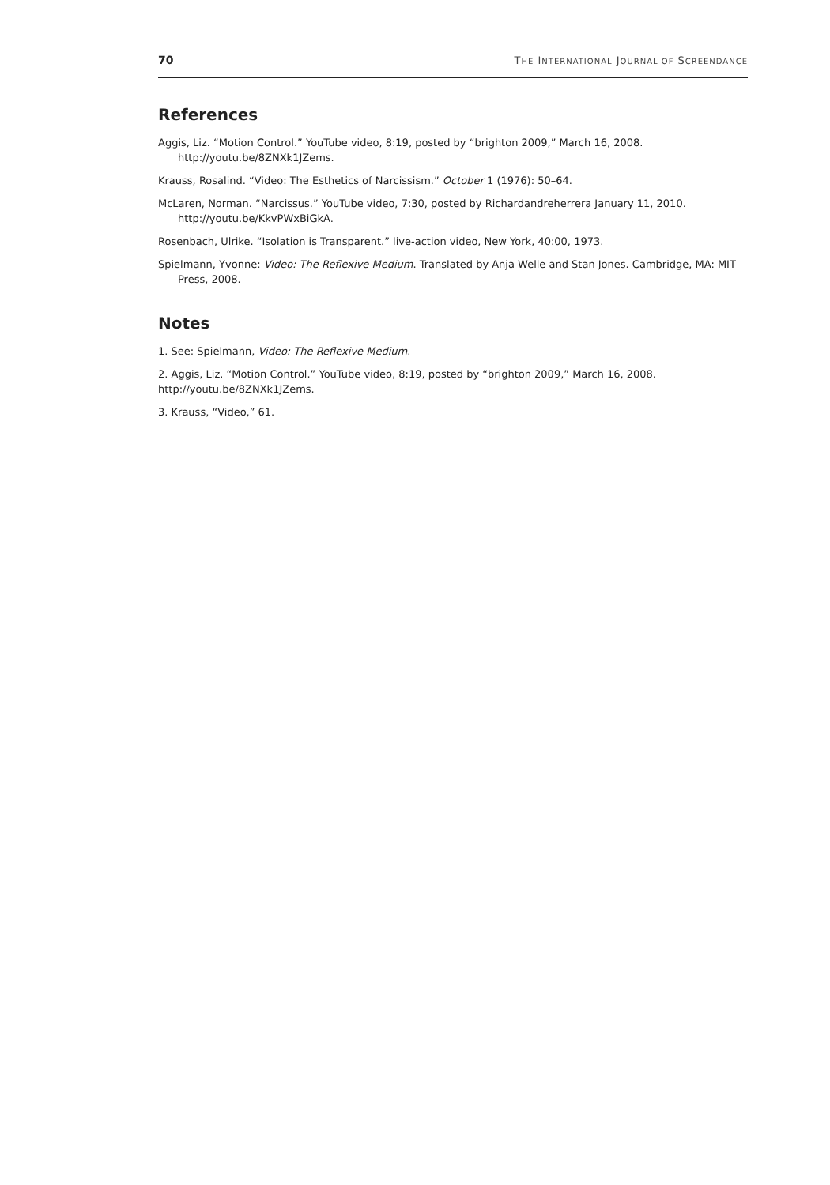70 THE INTERNATIONAL JOURNAL OF SCREENDANCE
References
Aggis, Liz. “Motion Control.” YouTube video, 8:19, posted by “brighton 2009,” March 16, 2008. http://youtu.be/8ZNXk1JZems.
Krauss, Rosalind. “Video: The Esthetics of Narcissism.” October 1 (1976): 50–64.
McLaren, Norman. “Narcissus.” YouTube video, 7:30, posted by Richardandreherrera January 11, 2010. http://youtu.be/KkvPWxBiGkA.
Rosenbach, Ulrike. “Isolation is Transparent.” live-action video, New York, 40:00, 1973.
Spielmann, Yvonne: Video: The Reflexive Medium. Translated by Anja Welle and Stan Jones. Cambridge, MA: MIT Press, 2008.
Notes
1. See: Spielmann, Video: The Reflexive Medium.
2. Aggis, Liz. “Motion Control.” YouTube video, 8:19, posted by “brighton 2009,” March 16, 2008. http://youtu.be/8ZNXk1JZems.
3. Krauss, “Video,” 61.